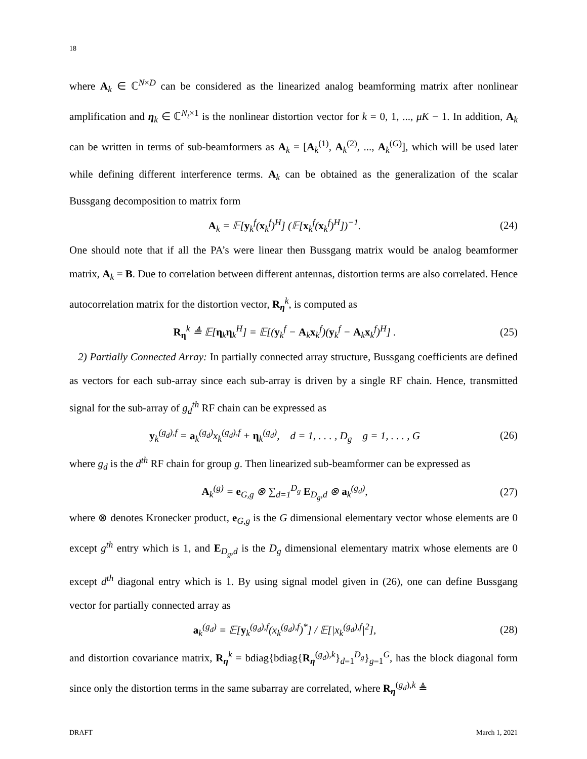18
where A<sub>k</sub> ∈ ℂ<sup>N×D</sup> can be considered as the linearized analog beamforming matrix after nonlinear amplification and η<sub>k</sub> ∈ ℂ<sup>N<sub>t</sub>×1</sup> is the nonlinear distortion vector for k = 0, 1, ..., μK − 1. In addition, A<sub>k</sub> can be written in terms of sub-beamformers as A<sub>k</sub> = [A<sub>k</sub><sup>(1)</sup>, A<sub>k</sub><sup>(2)</sup>, ..., A<sub>k</sub><sup>(G)</sup>], which will be used later while defining different interference terms. A<sub>k</sub> can be obtained as the generalization of the scalar Bussgang decomposition to matrix form
A<sub>k</sub> = 𝔼[y<sub>k</sub><sup>f</sup>(x<sub>k</sub><sup>f</sup>)<sup>H</sup>] (𝔼[x<sub>k</sub><sup>f</sup>(x<sub>k</sub><sup>f</sup>)<sup>H</sup>])<sup>−1</sup>. (24)
One should note that if all the PA’s were linear then Bussgang matrix would be analog beamformer matrix, A<sub>k</sub> = B. Due to correlation between different antennas, distortion terms are also correlated. Hence autocorrelation matrix for the distortion vector, R<sub>η</sub><sup>k</sup>, is computed as
R<sub>η</sub><sup>k</sup> ≜ 𝔼[η<sub>k</sub>η<sub>k</sub><sup>H</sup>] = 𝔼[(y<sub>k</sub><sup>f</sup> − A<sub>k</sub>x<sub>k</sub><sup>f</sup>)(y<sub>k</sub><sup>f</sup> − A<sub>k</sub>x<sub>k</sub><sup>f</sup>)<sup>H</sup>] . (25)
2) Partially Connected Array: In partially connected array structure, Bussgang coefficients are defined as vectors for each sub-array since each sub-array is driven by a single RF chain. Hence, transmitted signal for the sub-array of g<sub>d</sub><sup>th</sup> RF chain can be expressed as
y<sub>k</sub><sup>(g<sub>d</sub>),f</sup> = a<sub>k</sub><sup>(g<sub>d</sub>)</sup>x<sub>k</sub><sup>(g<sub>d</sub>),f</sup> + η<sub>k</sub><sup>(g<sub>d</sub>)</sup>, d = 1, . . . , D<sub>g</sub> g = 1, . . . , G (26)
where g<sub>d</sub> is the d<sup>th</sup> RF chain for group g. Then linearized sub-beamformer can be expressed as
A<sub>k</sub><sup>(g)</sup> = e<sub>G,g</sub> ⊗ ∑<sub>d=1</sub><sup>D<sub>g</sub></sup> E<sub>D<sub>g</sub>,d</sub> ⊗ a<sub>k</sub><sup>(g<sub>d</sub>)</sup>, (27)
where ⊗ denotes Kronecker product, e<sub>G,g</sub> is the G dimensional elementary vector whose elements are 0 except g<sup>th</sup> entry which is 1, and E<sub>D<sub>g</sub>,d</sub> is the D<sub>g</sub> dimensional elementary matrix whose elements are 0 except d<sup>th</sup> diagonal entry which is 1. By using signal model given in (26), one can define Bussgang vector for partially connected array as
a<sub>k</sub><sup>(g<sub>d</sub>)</sup> = 𝔼[y<sub>k</sub><sup>(g<sub>d</sub>),f</sup>(x<sub>k</sub><sup>(g<sub>d</sub>),f</sup>)<sup>*</sup>] / 𝔼[|x<sub>k</sub><sup>(g<sub>d</sub>),f</sup>|<sup>2</sup>], (28)
and distortion covariance matrix, R<sub>η</sub><sup>k</sup> = bdiag{bdiag{R<sub>η</sub><sup>(g<sub>d</sub>),k</sup>}<sub>d=1</sub><sup>D<sub>g</sub></sup>}<sub>g=1</sub><sup>G</sup>, has the block diagonal form since only the distortion terms in the same subarray are correlated, where R<sub>η</sub><sup>(g<sub>d</sub>),k</sup> ≜
DRAFT March 1, 2021